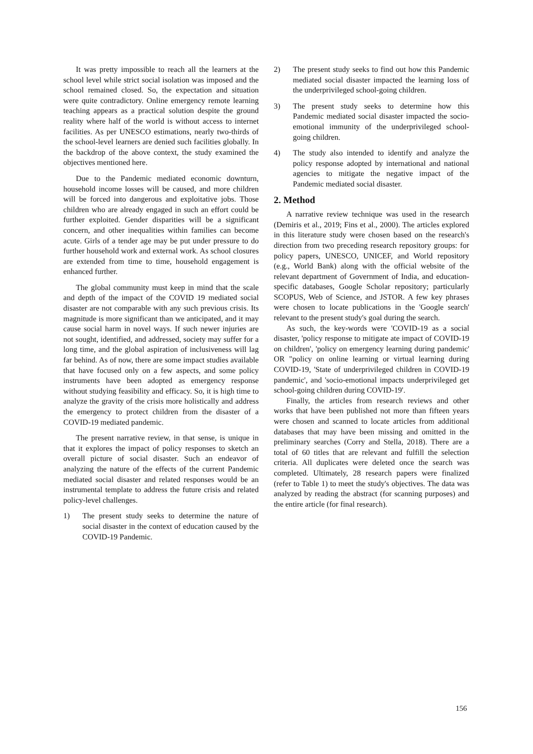It was pretty impossible to reach all the learners at the school level while strict social isolation was imposed and the school remained closed. So, the expectation and situation were quite contradictory. Online emergency remote learning teaching appears as a practical solution despite the ground reality where half of the world is without access to internet facilities. As per UNESCO estimations, nearly two-thirds of the school-level learners are denied such facilities globally. In the backdrop of the above context, the study examined the objectives mentioned here.
Due to the Pandemic mediated economic downturn, household income losses will be caused, and more children will be forced into dangerous and exploitative jobs. Those children who are already engaged in such an effort could be further exploited. Gender disparities will be a significant concern, and other inequalities within families can become acute. Girls of a tender age may be put under pressure to do further household work and external work. As school closures are extended from time to time, household engagement is enhanced further.
The global community must keep in mind that the scale and depth of the impact of the COVID 19 mediated social disaster are not comparable with any such previous crisis. Its magnitude is more significant than we anticipated, and it may cause social harm in novel ways. If such newer injuries are not sought, identified, and addressed, society may suffer for a long time, and the global aspiration of inclusiveness will lag far behind. As of now, there are some impact studies available that have focused only on a few aspects, and some policy instruments have been adopted as emergency response without studying feasibility and efficacy. So, it is high time to analyze the gravity of the crisis more holistically and address the emergency to protect children from the disaster of a COVID-19 mediated pandemic.
The present narrative review, in that sense, is unique in that it explores the impact of policy responses to sketch an overall picture of social disaster. Such an endeavor of analyzing the nature of the effects of the current Pandemic mediated social disaster and related responses would be an instrumental template to address the future crisis and related policy-level challenges.
1) The present study seeks to determine the nature of social disaster in the context of education caused by the COVID-19 Pandemic.
2) The present study seeks to find out how this Pandemic mediated social disaster impacted the learning loss of the underprivileged school-going children.
3) The present study seeks to determine how this Pandemic mediated social disaster impacted the socio-emotional immunity of the underprivileged school-going children.
4) The study also intended to identify and analyze the policy response adopted by international and national agencies to mitigate the negative impact of the Pandemic mediated social disaster.
2. Method
A narrative review technique was used in the research (Demiris et al., 2019; Fins et al., 2000). The articles explored in this literature study were chosen based on the research's direction from two preceding research repository groups: for policy papers, UNESCO, UNICEF, and World repository (e.g., World Bank) along with the official website of the relevant department of Government of India, and education-specific databases, Google Scholar repository; particularly SCOPUS, Web of Science, and JSTOR. A few key phrases were chosen to locate publications in the 'Google search' relevant to the present study's goal during the search.
As such, the key-words were 'COVID-19 as a social disaster, 'policy response to mitigate ate impact of COVID-19 on children', 'policy on emergency learning during pandemic' OR "policy on online learning or virtual learning during COVID-19, 'State of underprivileged children in COVID-19 pandemic', and 'socio-emotional impacts underprivileged get school-going children during COVID-19'.
Finally, the articles from research reviews and other works that have been published not more than fifteen years were chosen and scanned to locate articles from additional databases that may have been missing and omitted in the preliminary searches (Corry and Stella, 2018). There are a total of 60 titles that are relevant and fulfill the selection criteria. All duplicates were deleted once the search was completed. Ultimately, 28 research papers were finalized (refer to Table 1) to meet the study's objectives. The data was analyzed by reading the abstract (for scanning purposes) and the entire article (for final research).
156